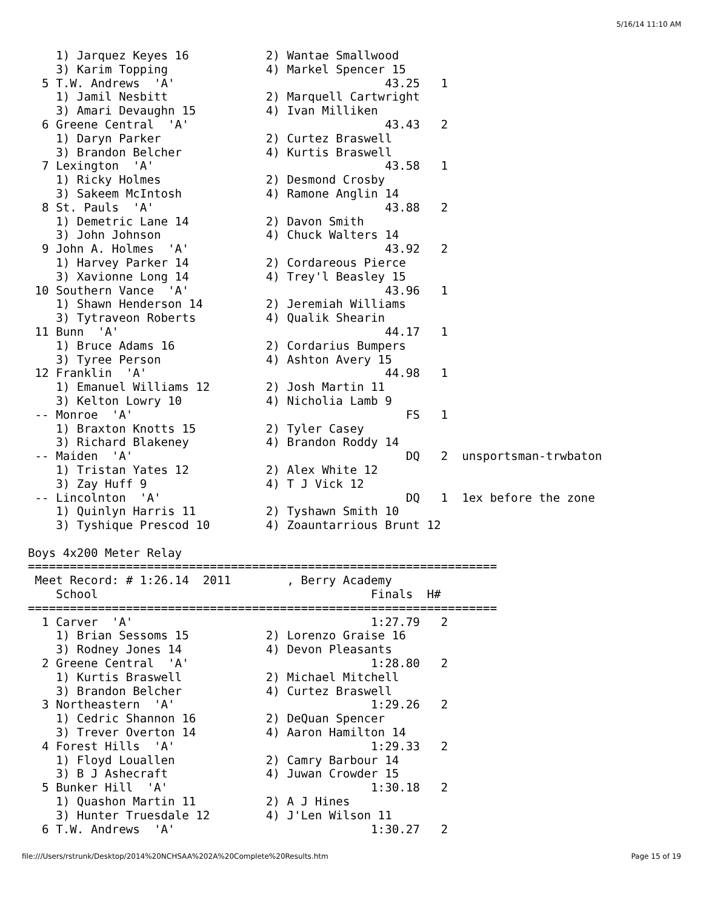5/16/14 11:10 AM
    1) Jarquez Keyes 16           2) Wantae Smallwood
    3) Karim Topping              4) Markel Spencer 15
  5 T.W. Andrews  'A'                              43.25   1
    1) Jamil Nesbitt              2) Marquell Cartwright
    3) Amari Devaughn 15          4) Ivan Milliken
  6 Greene Central  'A'                            43.43   2
    1) Daryn Parker               2) Curtez Braswell
    3) Brandon Belcher            4) Kurtis Braswell
  7 Lexington  'A'                                 43.58   1
    1) Ricky Holmes               2) Desmond Crosby
    3) Sakeem McIntosh            4) Ramone Anglin 14
  8 St. Pauls  'A'                                 43.88   2
    1) Demetric Lane 14           2) Davon Smith
    3) John Johnson               4) Chuck Walters 14
  9 John A. Holmes  'A'                            43.92   2
    1) Harvey Parker 14           2) Cordareous Pierce
    3) Xavionne Long 14           4) Trey'l Beasley 15
 10 Southern Vance  'A'                            43.96   1
    1) Shawn Henderson 14         2) Jeremiah Williams
    3) Tytraveon Roberts          4) Qualik Shearin
 11 Bunn  'A'                                      44.17   1
    1) Bruce Adams 16             2) Cordarius Bumpers
    3) Tyree Person               4) Ashton Avery 15
 12 Franklin  'A'                                  44.98   1
    1) Emanuel Williams 12        2) Josh Martin 11
    3) Kelton Lowry 10            4) Nicholia Lamb 9
 -- Monroe  'A'                                       FS   1
    1) Braxton Knotts 15          2) Tyler Casey
    3) Richard Blakeney           4) Brandon Roddy 14
 -- Maiden  'A'                                       DQ   2  unsportsman-trwbaton
    1) Tristan Yates 12           2) Alex White 12
    3) Zay Huff 9                 4) T J Vick 12
 -- Lincolnton  'A'                                   DQ   1  1ex before the zone
    1) Quinlyn Harris 11          2) Tyshawn Smith 10
    3) Tyshique Prescod 10        4) Zoauntarrious Brunt 12

Boys 4x200 Meter Relay
===================================================================
 Meet Record: # 1:26.14  2011        , Berry Academy
    School                                       Finals  H#
===================================================================
  1 Carver  'A'                                  1:27.79   2
    1) Brian Sessoms 15           2) Lorenzo Graise 16
    3) Rodney Jones 14            4) Devon Pleasants
  2 Greene Central  'A'                          1:28.80   2
    1) Kurtis Braswell            2) Michael Mitchell
    3) Brandon Belcher            4) Curtez Braswell
  3 Northeastern  'A'                            1:29.26   2
    1) Cedric Shannon 16          2) DeQuan Spencer
    3) Trever Overton 14          4) Aaron Hamilton 14
  4 Forest Hills  'A'                            1:29.33   2
    1) Floyd Louallen             2) Camry Barbour 14
    3) B J Ashecraft              4) Juwan Crowder 15
  5 Bunker Hill  'A'                             1:30.18   2
    1) Quashon Martin 11          2) A J Hines
    3) Hunter Truesdale 12        4) J'Len Wilson 11
  6 T.W. Andrews  'A'                            1:30.27   2
file:///Users/rstrunk/Desktop/2014%20NCHSAA%202A%20Complete%20Results.htm Page 15 of 19